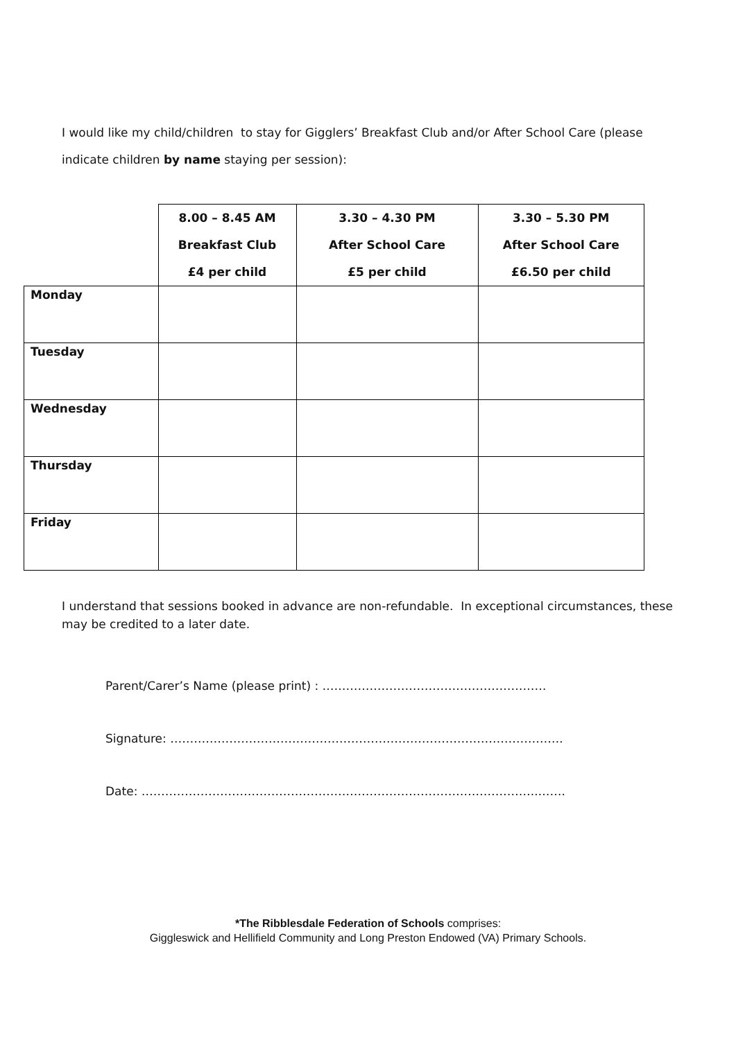I would like my child/children to stay for Gigglers’ Breakfast Club and/or After School Care (please indicate children by name staying per session):
| | 8.00 – 8.45 AM Breakfast Club £4 per child | 3.30 – 4.30 PM After School Care £5 per child | 3.30 – 5.30 PM After School Care £6.50 per child |
| --- | --- | --- | --- |
| Monday | | | |
| Tuesday | | | |
| Wednesday | | | |
| Thursday | | | |
| Friday | | | |
I understand that sessions booked in advance are non-refundable. In exceptional circumstances, these may be credited to a later date.
Parent/Carer’s Name (please print) : …………………………………………………
Signature: ……………………………………………………………………………………….
Date: ………………………………………………………………………………………..…….
*The Ribblesdale Federation of Schools comprises:
Giggleswick and Hellifield Community and Long Preston Endowed (VA) Primary Schools.